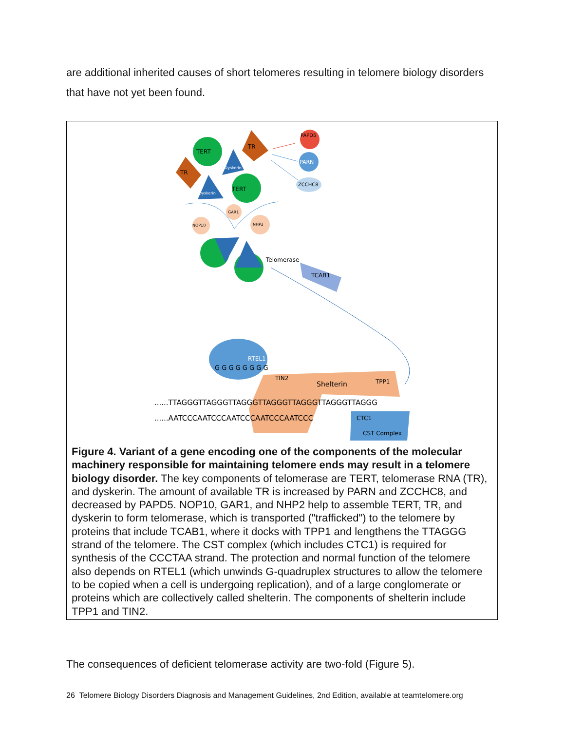are additional inherited causes of short telomeres resulting in telomere biology disorders that have not yet been found.
TERT
TR
Dyskerin
TR
Dyskerin
TERT
PAPD5
PARN
ZCCHC8
GAR1
NOP10
NHP2
Telomerase
TCAB1
RTEL1
G G G G G G G G
TIN2
Shelterin
TPP1
......TTAGGGTTAGGGTTAGGGTTAGGGTTAGGGTTAGGGTTAGGG
......AATCCCAATCCCAATCCCAATCCCAATCCC
CTC1
CST Complex
Figure 4. Variant of a gene encoding one of the components of the molecular machinery responsible for maintaining telomere ends may result in a telomere biology disorder. The key components of telomerase are TERT, telomerase RNA (TR), and dyskerin. The amount of available TR is increased by PARN and ZCCHC8, and decreased by PAPD5. NOP10, GAR1, and NHP2 help to assemble TERT, TR, and dyskerin to form telomerase, which is transported ("trafficked") to the telomere by proteins that include TCAB1, where it docks with TPP1 and lengthens the TTAGGG strand of the telomere. The CST complex (which includes CTC1) is required for synthesis of the CCCTAA strand. The protection and normal function of the telomere also depends on RTEL1 (which unwinds G-quadruplex structures to allow the telomere to be copied when a cell is undergoing replication), and of a large conglomerate or proteins which are collectively called shelterin. The components of shelterin include TPP1 and TIN2.
The consequences of deficient telomerase activity are two-fold (Figure 5).
26 Telomere Biology Disorders Diagnosis and Management Guidelines, 2nd Edition, available at teamtelomere.org